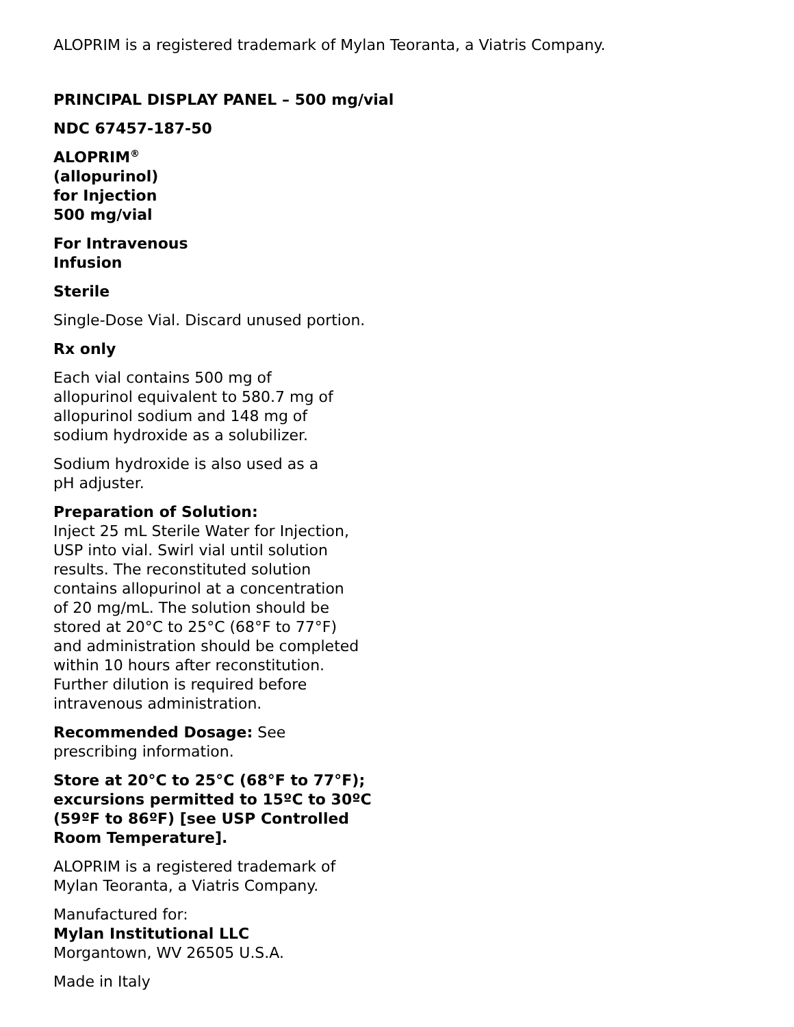ALOPRIM is a registered trademark of Mylan Teoranta, a Viatris Company.
PRINCIPAL DISPLAY PANEL – 500 mg/vial
NDC 67457-187-50
ALOPRIM<sup>®</sup>
(allopurinol)
for Injection
500 mg/vial
For Intravenous
Infusion
Sterile
Single-Dose Vial. Discard unused portion.
Rx only
Each vial contains 500 mg of
allopurinol equivalent to 580.7 mg of
allopurinol sodium and 148 mg of
sodium hydroxide as a solubilizer.
Sodium hydroxide is also used as a
pH adjuster.
Preparation of Solution:
Inject 25 mL Sterile Water for Injection,
USP into vial. Swirl vial until solution
results. The reconstituted solution
contains allopurinol at a concentration
of 20 mg/mL. The solution should be
stored at 20°C to 25°C (68°F to 77°F)
and administration should be completed
within 10 hours after reconstitution.
Further dilution is required before
intravenous administration.
Recommended Dosage: See
prescribing information.
Store at 20°C to 25°C (68°F to 77°F);
excursions permitted to 15ºC to 30ºC
(59ºF to 86ºF) [see USP Controlled
Room Temperature].
ALOPRIM is a registered trademark of
Mylan Teoranta, a Viatris Company.
Manufactured for:
Mylan Institutional LLC
Morgantown, WV 26505 U.S.A.
Made in Italy